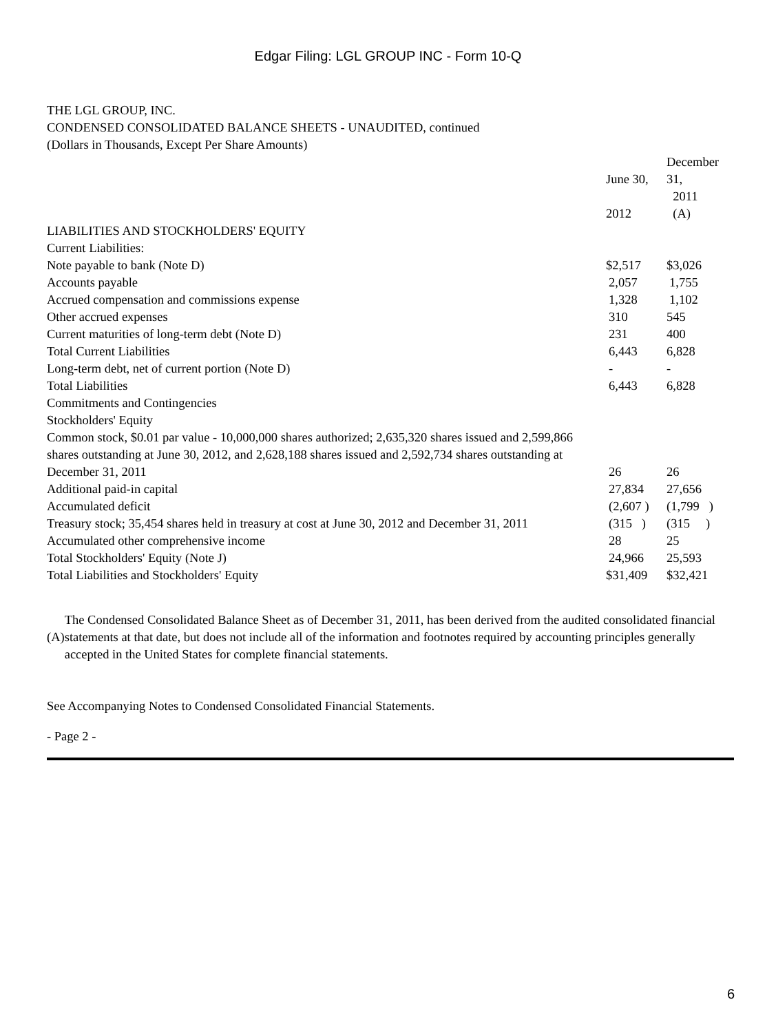Edgar Filing: LGL GROUP INC - Form 10-Q
THE LGL GROUP, INC.
CONDENSED CONSOLIDATED BALANCE SHEETS - UNAUDITED, continued
(Dollars in Thousands, Except Per Share Amounts)
| | June 30, 2012 | December 31, 2011 (A) |
| LIABILITIES AND STOCKHOLDERS' EQUITY | | |
| Current Liabilities: | | |
| Note payable to bank (Note D) | $2,517 | $3,026 |
| Accounts payable | 2,057 | 1,755 |
| Accrued compensation and commissions expense | 1,328 | 1,102 |
| Other accrued expenses | 310 | 545 |
| Current maturities of long-term debt (Note D) | 231 | 400 |
| Total Current Liabilities | 6,443 | 6,828 |
| Long-term debt, net of current portion (Note D) | - | - |
| Total Liabilities | 6,443 | 6,828 |
| Commitments and Contingencies | | |
| Stockholders' Equity | | |
| Common stock, $0.01 par value - 10,000,000 shares authorized; 2,635,320 shares issued and 2,599,866 shares outstanding at June 30, 2012, and 2,628,188 shares issued and 2,592,734 shares outstanding at December 31, 2011 | 26 | 26 |
| Additional paid-in capital | 27,834 | 27,656 |
| Accumulated deficit | (2,607 ) | (1,799 ) |
| Treasury stock; 35,454 shares held in treasury at cost at June 30, 2012 and December 31, 2011 | (315 ) | (315 ) |
| Accumulated other comprehensive income | 28 | 25 |
| Total Stockholders' Equity (Note J) | 24,966 | 25,593 |
| Total Liabilities and Stockholders' Equity | $31,409 | $32,421 |
(A)
The Condensed Consolidated Balance Sheet as of December 31, 2011, has been derived from the audited consolidated financial statements at that date, but does not include all of the information and footnotes required by accounting principles generally accepted in the United States for complete financial statements.
See Accompanying Notes to Condensed Consolidated Financial Statements.
- Page 2 -
6